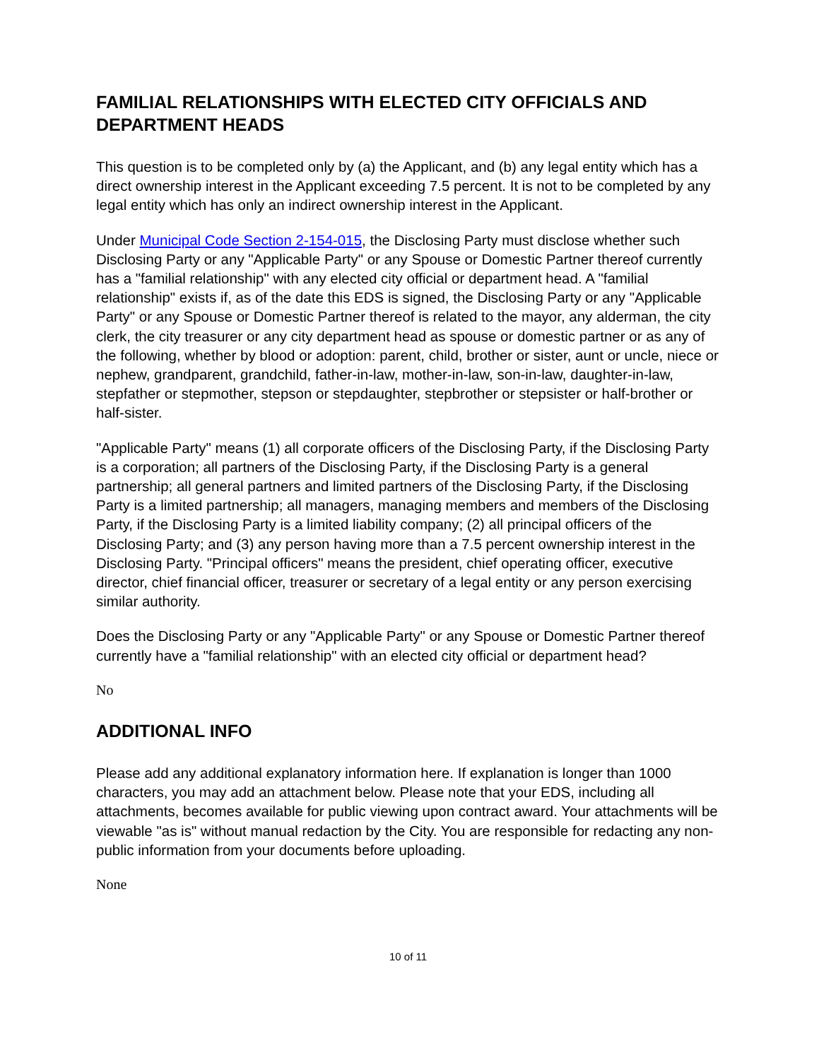FAMILIAL RELATIONSHIPS WITH ELECTED CITY OFFICIALS AND DEPARTMENT HEADS
This question is to be completed only by (a) the Applicant, and (b) any legal entity which has a direct ownership interest in the Applicant exceeding 7.5 percent. It is not to be completed by any legal entity which has only an indirect ownership interest in the Applicant.
Under Municipal Code Section 2-154-015, the Disclosing Party must disclose whether such Disclosing Party or any "Applicable Party" or any Spouse or Domestic Partner thereof currently has a "familial relationship" with any elected city official or department head. A "familial relationship" exists if, as of the date this EDS is signed, the Disclosing Party or any "Applicable Party" or any Spouse or Domestic Partner thereof is related to the mayor, any alderman, the city clerk, the city treasurer or any city department head as spouse or domestic partner or as any of the following, whether by blood or adoption: parent, child, brother or sister, aunt or uncle, niece or nephew, grandparent, grandchild, father-in-law, mother-in-law, son-in-law, daughter-in-law, stepfather or stepmother, stepson or stepdaughter, stepbrother or stepsister or half-brother or half-sister.
"Applicable Party" means (1) all corporate officers of the Disclosing Party, if the Disclosing Party is a corporation; all partners of the Disclosing Party, if the Disclosing Party is a general partnership; all general partners and limited partners of the Disclosing Party, if the Disclosing Party is a limited partnership; all managers, managing members and members of the Disclosing Party, if the Disclosing Party is a limited liability company; (2) all principal officers of the Disclosing Party; and (3) any person having more than a 7.5 percent ownership interest in the Disclosing Party. "Principal officers" means the president, chief operating officer, executive director, chief financial officer, treasurer or secretary of a legal entity or any person exercising similar authority.
Does the Disclosing Party or any "Applicable Party" or any Spouse or Domestic Partner thereof currently have a "familial relationship" with an elected city official or department head?
No
ADDITIONAL INFO
Please add any additional explanatory information here. If explanation is longer than 1000 characters, you may add an attachment below. Please note that your EDS, including all attachments, becomes available for public viewing upon contract award. Your attachments will be viewable "as is" without manual redaction by the City. You are responsible for redacting any non-public information from your documents before uploading.
None
10 of 11